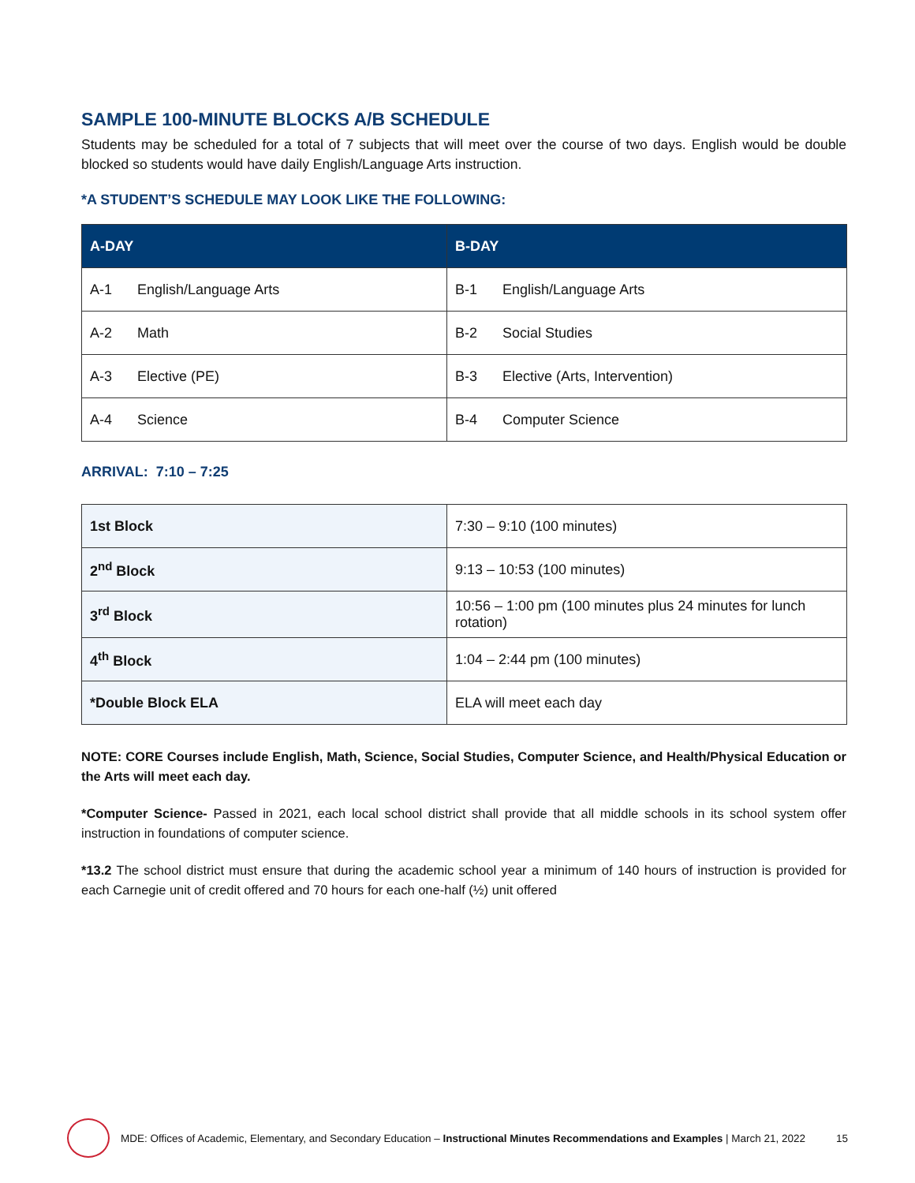SAMPLE 100-MINUTE BLOCKS A/B SCHEDULE
Students may be scheduled for a total of 7 subjects that will meet over the course of two days. English would be double blocked so students would have daily English/Language Arts instruction.
*A STUDENT’S SCHEDULE MAY LOOK LIKE THE FOLLOWING:
| A-DAY | B-DAY |
| --- | --- |
| A-1 English/Language Arts | B-1 English/Language Arts |
| A-2 Math | B-2 Social Studies |
| A-3 Elective (PE) | B-3 Elective (Arts, Intervention) |
| A-4 Science | B-4 Computer Science |
ARRIVAL: 7:10 – 7:25
| 1st Block | 7:30 – 9:10 (100 minutes) |
| 2<sup>nd</sup> Block | 9:13 – 10:53 (100 minutes) |
| 3<sup>rd</sup> Block | 10:56 – 1:00 pm (100 minutes plus 24 minutes for lunch rotation) |
| 4<sup>th</sup> Block | 1:04 – 2:44 pm (100 minutes) |
| *Double Block ELA | ELA will meet each day |
NOTE: CORE Courses include English, Math, Science, Social Studies, Computer Science, and Health/Physical Education or the Arts will meet each day.
*Computer Science- Passed in 2021, each local school district shall provide that all middle schools in its school system offer instruction in foundations of computer science.
*13.2 The school district must ensure that during the academic school year a minimum of 140 hours of instruction is provided for each Carnegie unit of credit offered and 70 hours for each one-half (½) unit offered
MDE: Offices of Academic, Elementary, and Secondary Education – Instructional Minutes Recommendations and Examples | March 21, 2022 15